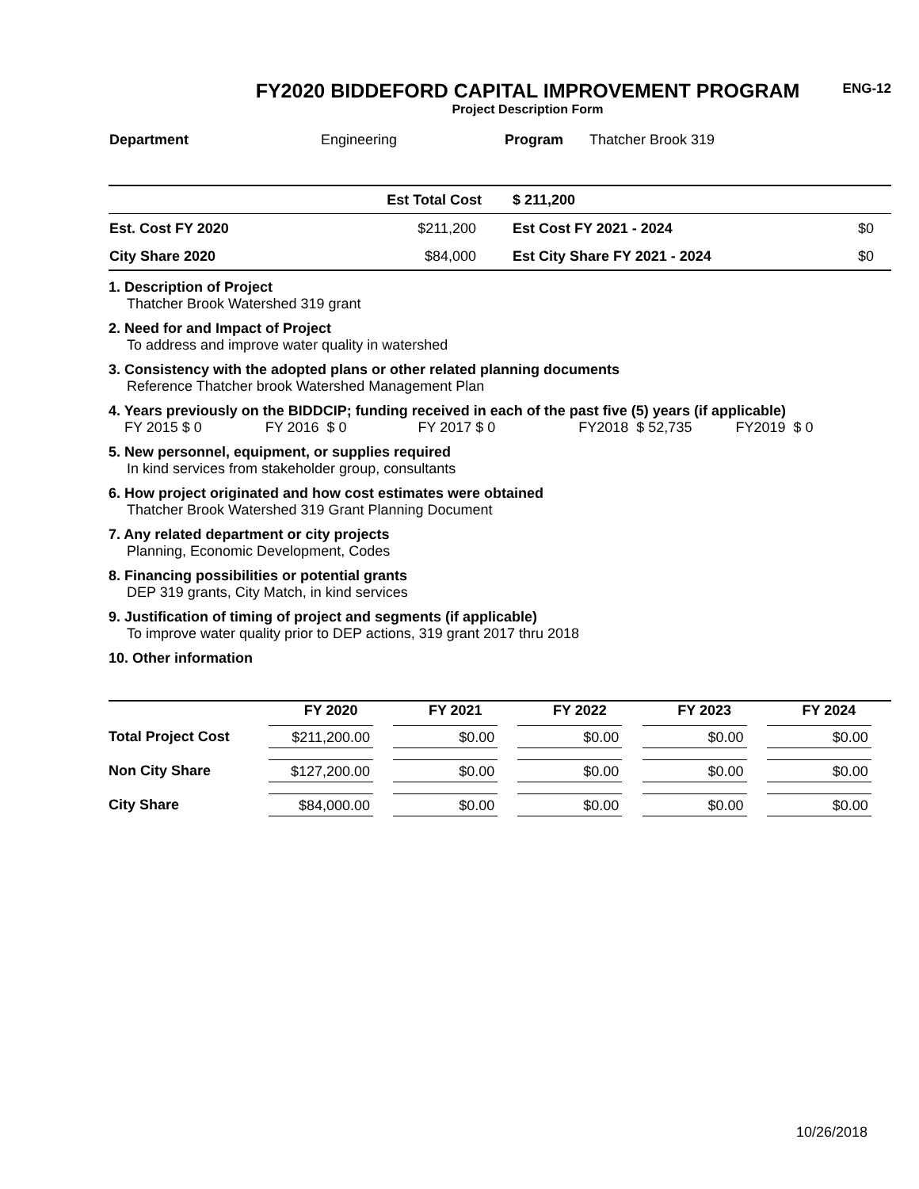ENG-12
FY2020 BIDDEFORD CAPITAL IMPROVEMENT PROGRAM
Project Description Form
| Department | Engineering | Program | Thatcher Brook 319 |
| | Est Total Cost | $ 211,200 | |
| Est. Cost FY 2020 | $211,200 | Est Cost FY 2021 - 2024 | $0 |
| City Share 2020 | $84,000 | Est City Share FY 2021 - 2024 | $0 |
1. Description of Project
Thatcher Brook Watershed 319 grant
2. Need for and Impact of Project
To address and improve water quality in watershed
3. Consistency with the adopted plans or other related planning documents
Reference Thatcher brook Watershed Management Plan
4. Years previously on the BIDDCIP; funding received in each of the past five (5) years (if applicable)
FY 2015 $ 0 FY 2016 $ 0 FY 2017 $ 0 FY2018 $ 52,735 FY2019 $ 0
5. New personnel, equipment, or supplies required
In kind services from stakeholder group, consultants
6. How project originated and how cost estimates were obtained
Thatcher Brook Watershed 319 Grant Planning Document
7. Any related department or city projects
Planning, Economic Development, Codes
8. Financing possibilities or potential grants
DEP 319 grants, City Match, in kind services
9. Justification of timing of project and segments (if applicable)
To improve water quality prior to DEP actions, 319 grant 2017 thru 2018
10. Other information
| | FY 2020 | FY 2021 | FY 2022 | FY 2023 | FY 2024 |
| --- | --- | --- | --- | --- | --- |
| Total Project Cost | $211,200.00 | $0.00 | $0.00 | $0.00 | $0.00 |
| Non City Share | $127,200.00 | $0.00 | $0.00 | $0.00 | $0.00 |
| City Share | $84,000.00 | $0.00 | $0.00 | $0.00 | $0.00 |
10/26/2018